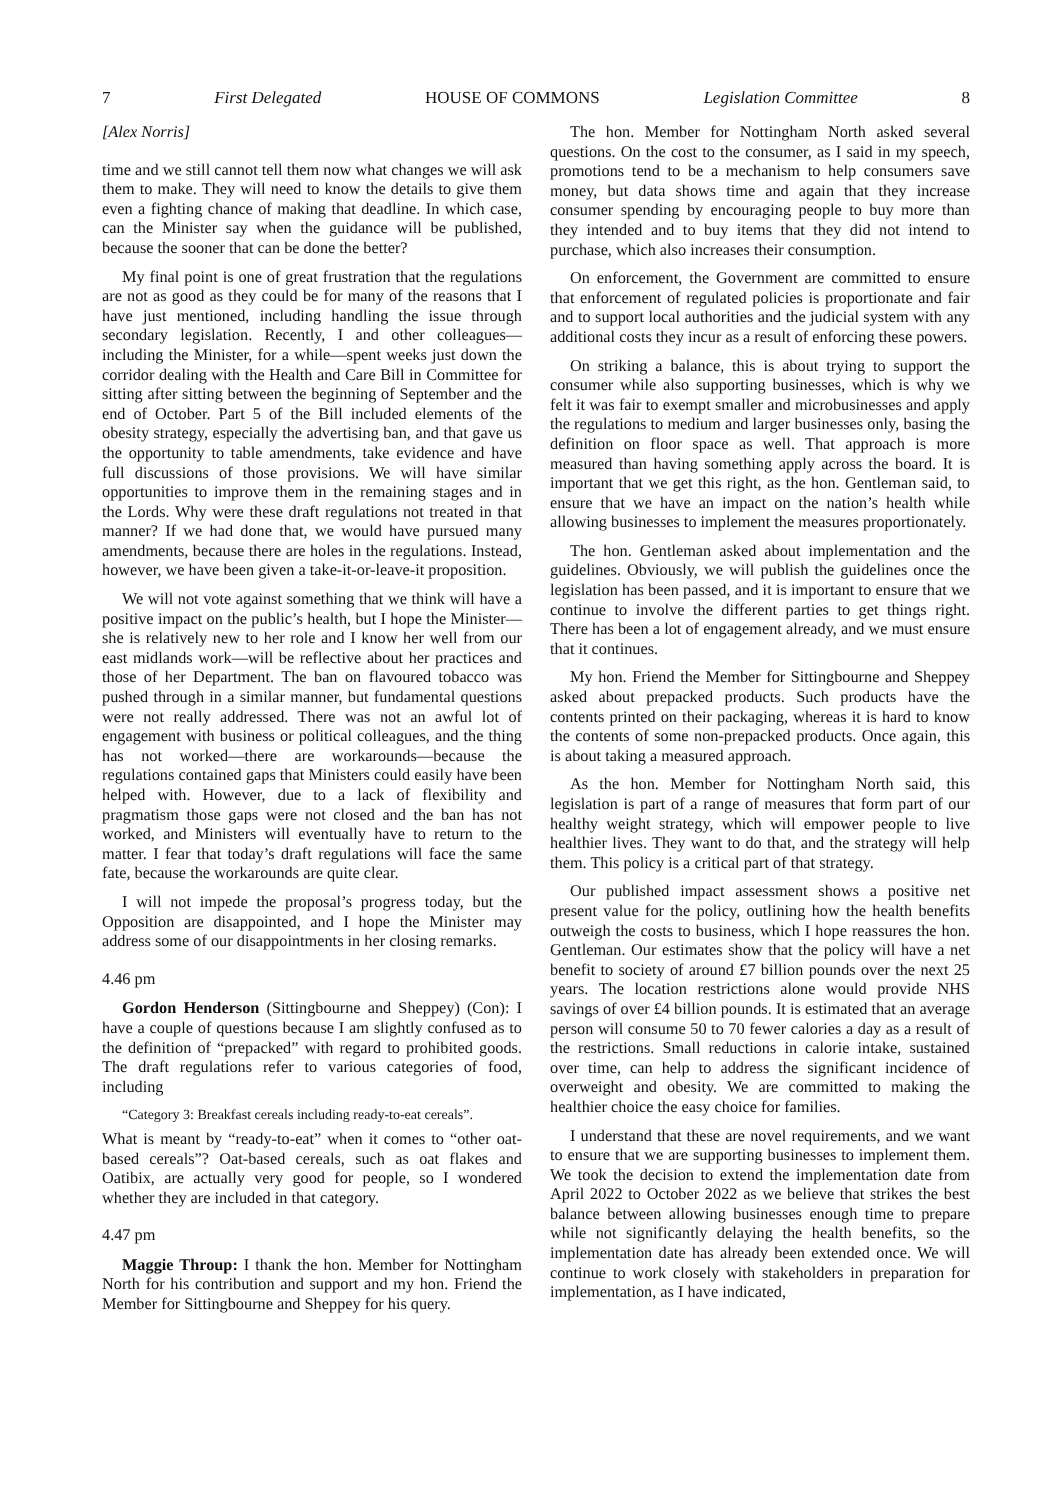7 First Delegated HOUSE OF COMMONS Legislation Committee 8
[Alex Norris]
time and we still cannot tell them now what changes we will ask them to make. They will need to know the details to give them even a fighting chance of making that deadline. In which case, can the Minister say when the guidance will be published, because the sooner that can be done the better?
My final point is one of great frustration that the regulations are not as good as they could be for many of the reasons that I have just mentioned, including handling the issue through secondary legislation. Recently, I and other colleagues—including the Minister, for a while—spent weeks just down the corridor dealing with the Health and Care Bill in Committee for sitting after sitting between the beginning of September and the end of October. Part 5 of the Bill included elements of the obesity strategy, especially the advertising ban, and that gave us the opportunity to table amendments, take evidence and have full discussions of those provisions. We will have similar opportunities to improve them in the remaining stages and in the Lords. Why were these draft regulations not treated in that manner? If we had done that, we would have pursued many amendments, because there are holes in the regulations. Instead, however, we have been given a take-it-or-leave-it proposition.
We will not vote against something that we think will have a positive impact on the public’s health, but I hope the Minister—she is relatively new to her role and I know her well from our east midlands work—will be reflective about her practices and those of her Department. The ban on flavoured tobacco was pushed through in a similar manner, but fundamental questions were not really addressed. There was not an awful lot of engagement with business or political colleagues, and the thing has not worked—there are workarounds—because the regulations contained gaps that Ministers could easily have been helped with. However, due to a lack of flexibility and pragmatism those gaps were not closed and the ban has not worked, and Ministers will eventually have to return to the matter. I fear that today’s draft regulations will face the same fate, because the workarounds are quite clear.
I will not impede the proposal’s progress today, but the Opposition are disappointed, and I hope the Minister may address some of our disappointments in her closing remarks.
4.46 pm
Gordon Henderson (Sittingbourne and Sheppey) (Con): I have a couple of questions because I am slightly confused as to the definition of “prepacked” with regard to prohibited goods. The draft regulations refer to various categories of food, including
“Category 3: Breakfast cereals including ready-to-eat cereals”.
What is meant by “ready-to-eat” when it comes to “other oat-based cereals”? Oat-based cereals, such as oat flakes and Oatibix, are actually very good for people, so I wondered whether they are included in that category.
4.47 pm
Maggie Throup: I thank the hon. Member for Nottingham North for his contribution and support and my hon. Friend the Member for Sittingbourne and Sheppey for his query.
The hon. Member for Nottingham North asked several questions. On the cost to the consumer, as I said in my speech, promotions tend to be a mechanism to help consumers save money, but data shows time and again that they increase consumer spending by encouraging people to buy more than they intended and to buy items that they did not intend to purchase, which also increases their consumption.
On enforcement, the Government are committed to ensure that enforcement of regulated policies is proportionate and fair and to support local authorities and the judicial system with any additional costs they incur as a result of enforcing these powers.
On striking a balance, this is about trying to support the consumer while also supporting businesses, which is why we felt it was fair to exempt smaller and microbusinesses and apply the regulations to medium and larger businesses only, basing the definition on floor space as well. That approach is more measured than having something apply across the board. It is important that we get this right, as the hon. Gentleman said, to ensure that we have an impact on the nation’s health while allowing businesses to implement the measures proportionately.
The hon. Gentleman asked about implementation and the guidelines. Obviously, we will publish the guidelines once the legislation has been passed, and it is important to ensure that we continue to involve the different parties to get things right. There has been a lot of engagement already, and we must ensure that it continues.
My hon. Friend the Member for Sittingbourne and Sheppey asked about prepacked products. Such products have the contents printed on their packaging, whereas it is hard to know the contents of some non-prepacked products. Once again, this is about taking a measured approach.
As the hon. Member for Nottingham North said, this legislation is part of a range of measures that form part of our healthy weight strategy, which will empower people to live healthier lives. They want to do that, and the strategy will help them. This policy is a critical part of that strategy.
Our published impact assessment shows a positive net present value for the policy, outlining how the health benefits outweigh the costs to business, which I hope reassures the hon. Gentleman. Our estimates show that the policy will have a net benefit to society of around £7 billion pounds over the next 25 years. The location restrictions alone would provide NHS savings of over £4 billion pounds. It is estimated that an average person will consume 50 to 70 fewer calories a day as a result of the restrictions. Small reductions in calorie intake, sustained over time, can help to address the significant incidence of overweight and obesity. We are committed to making the healthier choice the easy choice for families.
I understand that these are novel requirements, and we want to ensure that we are supporting businesses to implement them. We took the decision to extend the implementation date from April 2022 to October 2022 as we believe that strikes the best balance between allowing businesses enough time to prepare while not significantly delaying the health benefits, so the implementation date has already been extended once. We will continue to work closely with stakeholders in preparation for implementation, as I have indicated,